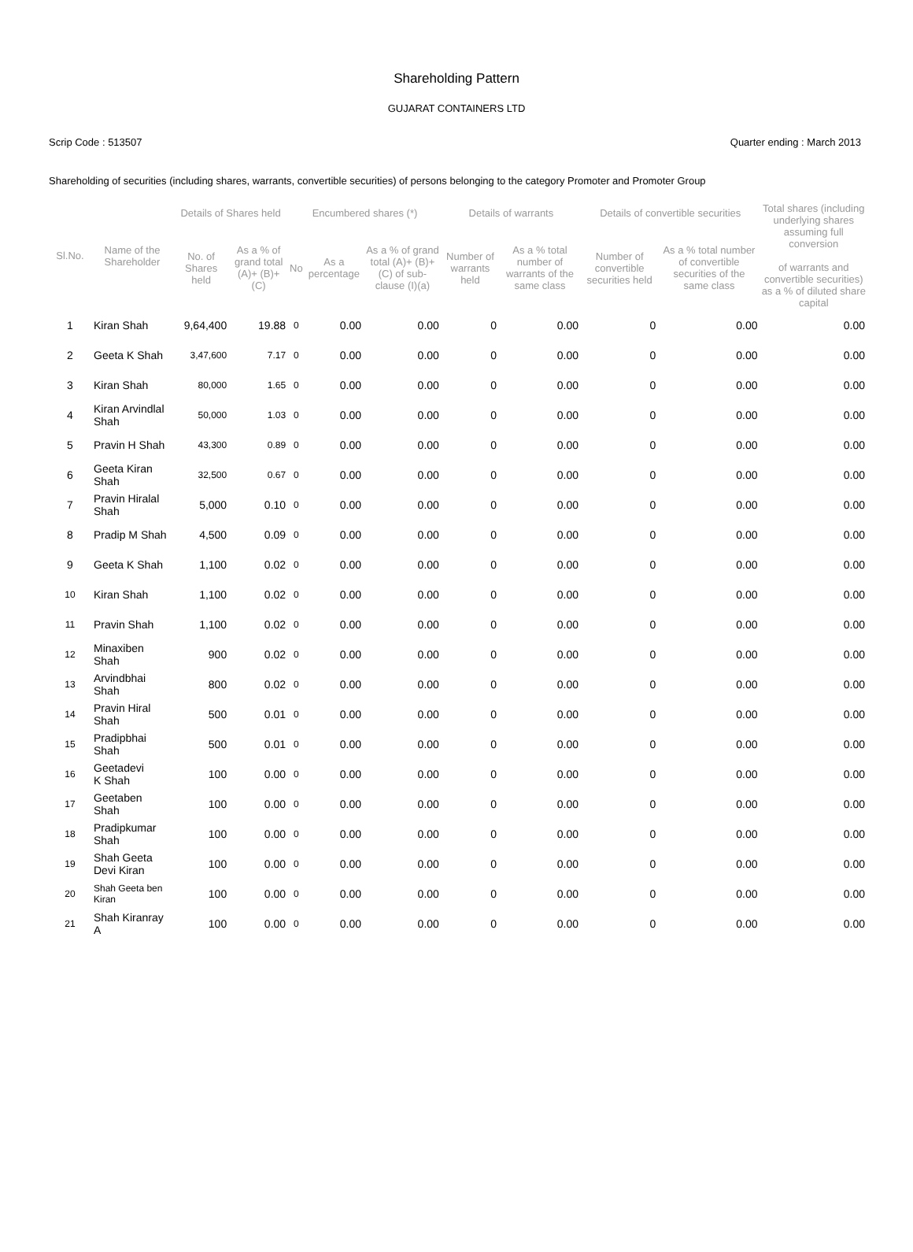Shareholding Pattern
GUJARAT CONTAINERS LTD
Scrip Code : 513507 Quarter ending : March 2013
Shareholding of securities (including shares, warrants, convertible securities) of persons belonging to the category Promoter and Promoter Group
| Sl.No. | Name of the Shareholder | Details of Shares held | | Encumbered shares (*) | | | Details of warrants | | Details of convertible securities | | Total shares (including underlying shares assuming full conversion of warrants and convertible securities) as a % of diluted share capital |
| --- | --- | --- | --- | --- | --- | --- | --- | --- | --- | --- | --- |
| | | No. of Shares held | As a % of grand total (A)+ (B)+ (C) | No | As a percentage | As a % of grand total (A)+ (B)+ (C) of sub-clause (I)(a) | Number of warrants held | As a % total number of warrants of the same class | Number of convertible securities held | As a % total number of convertible securities of the same class | |
| 1 | Kiran Shah | 9,64,400 | 19.88 | 0 | 0.00 | 0.00 | 0 | 0.00 | 0 | 0.00 | 0.00 |
| 2 | Geeta K Shah | 3,47,600 | 7.17 | 0 | 0.00 | 0.00 | 0 | 0.00 | 0 | 0.00 | 0.00 |
| 3 | Kiran Shah | 80,000 | 1.65 | 0 | 0.00 | 0.00 | 0 | 0.00 | 0 | 0.00 | 0.00 |
| 4 | Kiran Arvindlal Shah | 50,000 | 1.03 | 0 | 0.00 | 0.00 | 0 | 0.00 | 0 | 0.00 | 0.00 |
| 5 | Pravin H Shah | 43,300 | 0.89 | 0 | 0.00 | 0.00 | 0 | 0.00 | 0 | 0.00 | 0.00 |
| 6 | Geeta Kiran Shah | 32,500 | 0.67 | 0 | 0.00 | 0.00 | 0 | 0.00 | 0 | 0.00 | 0.00 |
| 7 | Pravin Hiralal Shah | 5,000 | 0.10 | 0 | 0.00 | 0.00 | 0 | 0.00 | 0 | 0.00 | 0.00 |
| 8 | Pradip M Shah | 4,500 | 0.09 | 0 | 0.00 | 0.00 | 0 | 0.00 | 0 | 0.00 | 0.00 |
| 9 | Geeta K Shah | 1,100 | 0.02 | 0 | 0.00 | 0.00 | 0 | 0.00 | 0 | 0.00 | 0.00 |
| 10 | Kiran Shah | 1,100 | 0.02 | 0 | 0.00 | 0.00 | 0 | 0.00 | 0 | 0.00 | 0.00 |
| 11 | Pravin Shah | 1,100 | 0.02 | 0 | 0.00 | 0.00 | 0 | 0.00 | 0 | 0.00 | 0.00 |
| 12 | Minaxiben Shah | 900 | 0.02 | 0 | 0.00 | 0.00 | 0 | 0.00 | 0 | 0.00 | 0.00 |
| 13 | Arvindbhai Shah | 800 | 0.02 | 0 | 0.00 | 0.00 | 0 | 0.00 | 0 | 0.00 | 0.00 |
| 14 | Pravin Hiral Shah | 500 | 0.01 | 0 | 0.00 | 0.00 | 0 | 0.00 | 0 | 0.00 | 0.00 |
| 15 | Pradipbhai Shah | 500 | 0.01 | 0 | 0.00 | 0.00 | 0 | 0.00 | 0 | 0.00 | 0.00 |
| 16 | Geetadevi K Shah | 100 | 0.00 | 0 | 0.00 | 0.00 | 0 | 0.00 | 0 | 0.00 | 0.00 |
| 17 | Geetaben Shah | 100 | 0.00 | 0 | 0.00 | 0.00 | 0 | 0.00 | 0 | 0.00 | 0.00 |
| 18 | Pradipkumar Shah | 100 | 0.00 | 0 | 0.00 | 0.00 | 0 | 0.00 | 0 | 0.00 | 0.00 |
| 19 | Shah Geeta Devi Kiran | 100 | 0.00 | 0 | 0.00 | 0.00 | 0 | 0.00 | 0 | 0.00 | 0.00 |
| 20 | Shah Geeta ben Kiran | 100 | 0.00 | 0 | 0.00 | 0.00 | 0 | 0.00 | 0 | 0.00 | 0.00 |
| 21 | Shah Kiranray A | 100 | 0.00 | 0 | 0.00 | 0.00 | 0 | 0.00 | 0 | 0.00 | 0.00 |